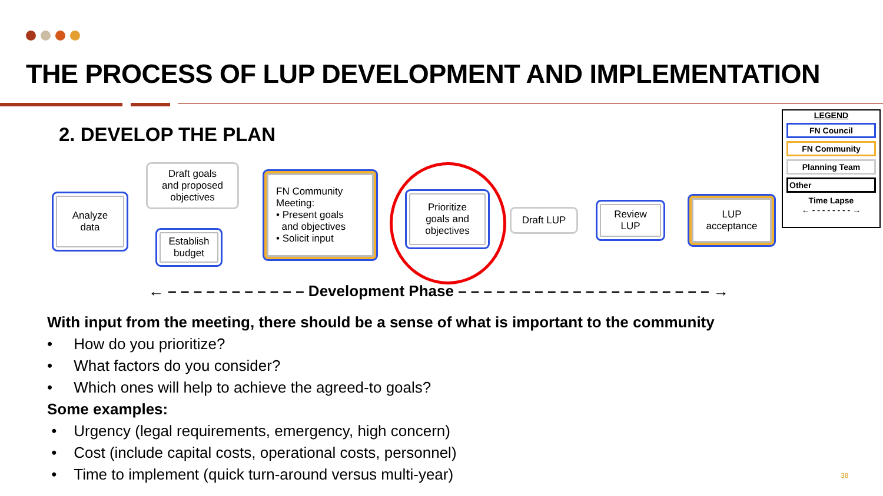THE PROCESS OF LUP DEVELOPMENT AND IMPLEMENTATION
2. DEVELOP THE PLAN
Analyze
data
Draft goals
and proposed
objectives
Establish
budget
FN Community
Meeting:
• Present goals
and objectives
• Solicit input
Prioritize
goals and
objectives
Draft LUP
Review
LUP
LUP
acceptance
LEGEND
FN Council
FN Community
Planning Team
Other
Time Lapse
← - - - - - - - - →
← – – – – – – – – – – – Development Phase – – – – – – – – – – – – – – – – – – – – →
With input from the meeting, there should be a sense of what is important to the community
• How do you prioritize?
• What factors do you consider?
• Which ones will help to achieve the agreed-to goals?
Some examples:
• Urgency (legal requirements, emergency, high concern)
• Cost (include capital costs, operational costs, personnel)
• Time to implement (quick turn-around versus multi-year)
38